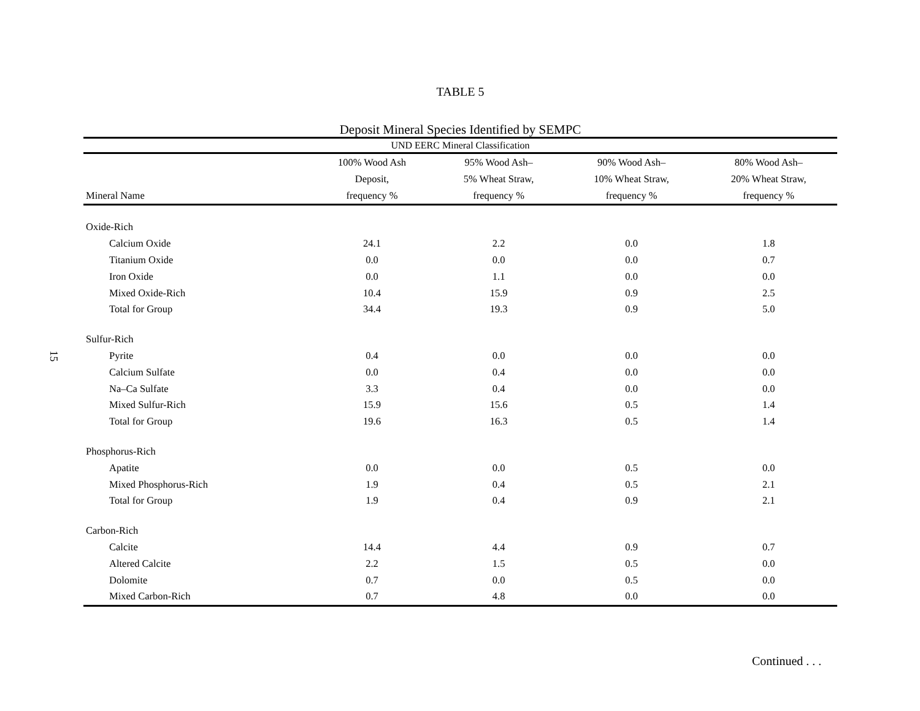15
TABLE 5
Deposit Mineral Species Identified by SEMPC
| UND EERC Mineral Classification | | | | |
| --- | --- | --- | --- | --- |
| Mineral Name | 100% Wood Ash Deposit, frequency % | 95% Wood Ash– 5% Wheat Straw, frequency % | 90% Wood Ash– 10% Wheat Straw, frequency % | 80% Wood Ash– 20% Wheat Straw, frequency % |
| Oxide-Rich | | | | |
| Calcium Oxide | 24.1 | 2.2 | 0.0 | 1.8 |
| Titanium Oxide | 0.0 | 0.0 | 0.0 | 0.7 |
| Iron Oxide | 0.0 | 1.1 | 0.0 | 0.0 |
| Mixed Oxide-Rich | 10.4 | 15.9 | 0.9 | 2.5 |
| Total for Group | 34.4 | 19.3 | 0.9 | 5.0 |
| Sulfur-Rich | | | | |
| Pyrite | 0.4 | 0.0 | 0.0 | 0.0 |
| Calcium Sulfate | 0.0 | 0.4 | 0.0 | 0.0 |
| Na–Ca Sulfate | 3.3 | 0.4 | 0.0 | 0.0 |
| Mixed Sulfur-Rich | 15.9 | 15.6 | 0.5 | 1.4 |
| Total for Group | 19.6 | 16.3 | 0.5 | 1.4 |
| Phosphorus-Rich | | | | |
| Apatite | 0.0 | 0.0 | 0.5 | 0.0 |
| Mixed Phosphorus-Rich | 1.9 | 0.4 | 0.5 | 2.1 |
| Total for Group | 1.9 | 0.4 | 0.9 | 2.1 |
| Carbon-Rich | | | | |
| Calcite | 14.4 | 4.4 | 0.9 | 0.7 |
| Altered Calcite | 2.2 | 1.5 | 0.5 | 0.0 |
| Dolomite | 0.7 | 0.0 | 0.5 | 0.0 |
| Mixed Carbon-Rich | 0.7 | 4.8 | 0.0 | 0.0 |
Continued . . .